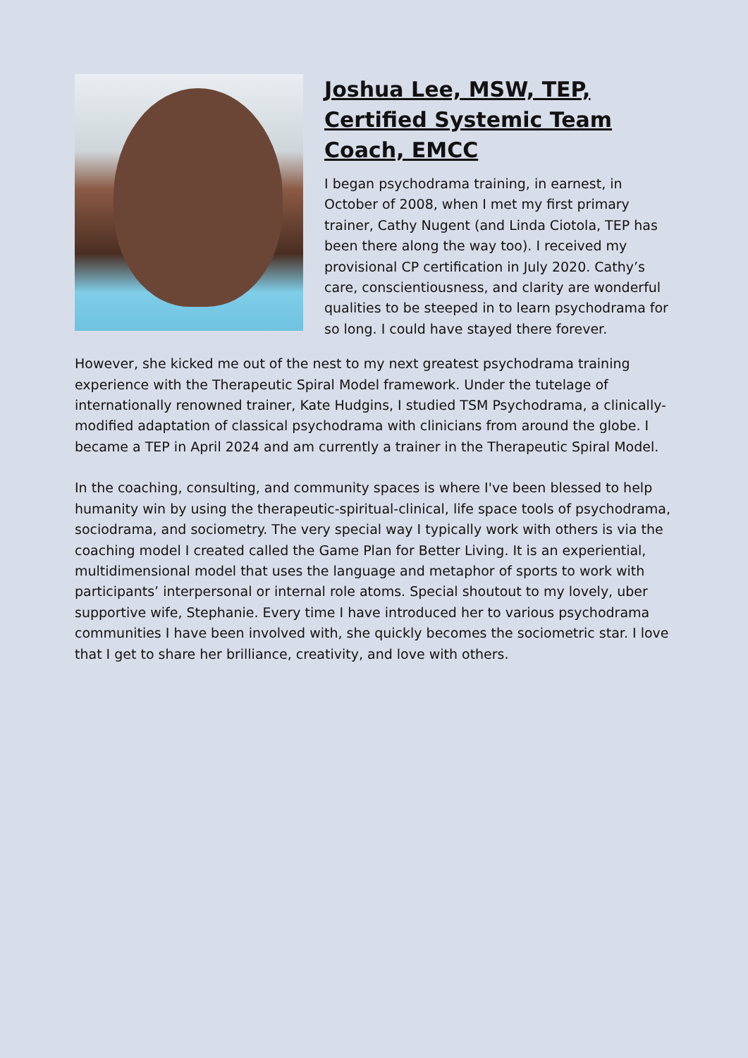Joshua Lee, MSW, TEP, Certified Systemic Team Coach, EMCC
I began psychodrama training, in earnest, in October of 2008, when I met my first primary trainer, Cathy Nugent (and Linda Ciotola, TEP has been there along the way too). I received my provisional CP certification in July 2020. Cathy’s care, conscientiousness, and clarity are wonderful qualities to be steeped in to learn psychodrama for so long. I could have stayed there forever.
However, she kicked me out of the nest to my next greatest psychodrama training experience with the Therapeutic Spiral Model framework. Under the tutelage of internationally renowned trainer, Kate Hudgins, I studied TSM Psychodrama, a clinically-modified adaptation of classical psychodrama with clinicians from around the globe. I became a TEP in April 2024 and am currently a trainer in the Therapeutic Spiral Model.
In the coaching, consulting, and community spaces is where I've been blessed to help humanity win by using the therapeutic-spiritual-clinical, life space tools of psychodrama, sociodrama, and sociometry. The very special way I typically work with others is via the coaching model I created called the Game Plan for Better Living. It is an experiential, multidimensional model that uses the language and metaphor of sports to work with participants’ interpersonal or internal role atoms. Special shoutout to my lovely, uber supportive wife, Stephanie. Every time I have introduced her to various psychodrama communities I have been involved with, she quickly becomes the sociometric star. I love that I get to share her brilliance, creativity, and love with others.